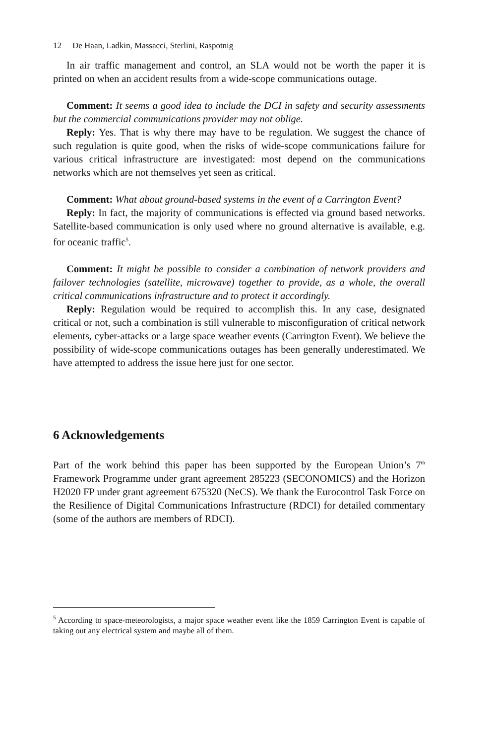12 De Haan, Ladkin, Massacci, Sterlini, Raspotnig
In air traffic management and control, an SLA would not be worth the paper it is printed on when an accident results from a wide-scope communications outage.
Comment: It seems a good idea to include the DCI in safety and security assessments but the commercial communications provider may not oblige.
Reply: Yes. That is why there may have to be regulation. We suggest the chance of such regulation is quite good, when the risks of wide-scope communications failure for various critical infrastructure are investigated: most depend on the communications networks which are not themselves yet seen as critical.
Comment: What about ground-based systems in the event of a Carrington Event?
Reply: In fact, the majority of communications is effected via ground based networks. Satellite-based communication is only used where no ground alternative is available, e.g. for oceanic traffic<sup>5</sup>.
Comment: It might be possible to consider a combination of network providers and failover technologies (satellite, microwave) together to provide, as a whole, the overall critical communications infrastructure and to protect it accordingly.
Reply: Regulation would be required to accomplish this. In any case, designated critical or not, such a combination is still vulnerable to misconfiguration of critical network elements, cyber-attacks or a large space weather events (Carrington Event). We believe the possibility of wide-scope communications outages has been generally underestimated. We have attempted to address the issue here just for one sector.
6 Acknowledgements
Part of the work behind this paper has been supported by the European Union’s 7<sup>th</sup> Framework Programme under grant agreement 285223 (SECONOMICS) and the Horizon H2020 FP under grant agreement 675320 (NeCS). We thank the Eurocontrol Task Force on the Resilience of Digital Communications Infrastructure (RDCI) for detailed commentary (some of the authors are members of RDCI).
<sup>5</sup> According to space-meteorologists, a major space weather event like the 1859 Carrington Event is capable of taking out any electrical system and maybe all of them.